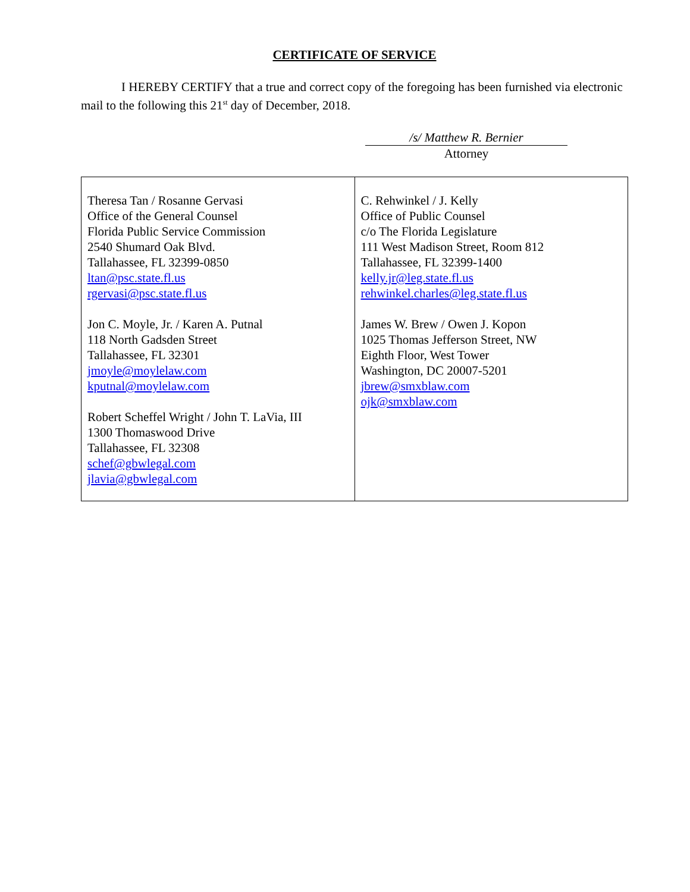CERTIFICATE OF SERVICE
I HEREBY CERTIFY that a true and correct copy of the foregoing has been furnished via electronic mail to the following this 21<sup>st</sup> day of December, 2018.
/s/ Matthew R. Bernier
Attorney
| Theresa Tan / Rosanne Gervasi Office of the General Counsel Florida Public Service Commission 2540 Shumard Oak Blvd. Tallahassee, FL 32399-0850 ltan@psc.state.fl.us rgervasi@psc.state.fl.us Jon C. Moyle, Jr. / Karen A. Putnal 118 North Gadsden Street Tallahassee, FL 32301 jmoyle@moylelaw.com kputnal@moylelaw.com Robert Scheffel Wright / John T. LaVia, III 1300 Thomaswood Drive Tallahassee, FL 32308 schef@gbwlegal.com jlavia@gbwlegal.com | C. Rehwinkel / J. Kelly Office of Public Counsel c/o The Florida Legislature 111 West Madison Street, Room 812 Tallahassee, FL 32399-1400 kelly.jr@leg.state.fl.us rehwinkel.charles@leg.state.fl.us James W. Brew / Owen J. Kopon 1025 Thomas Jefferson Street, NW Eighth Floor, West Tower Washington, DC 20007-5201 jbrew@smxblaw.com ojk@smxblaw.com |